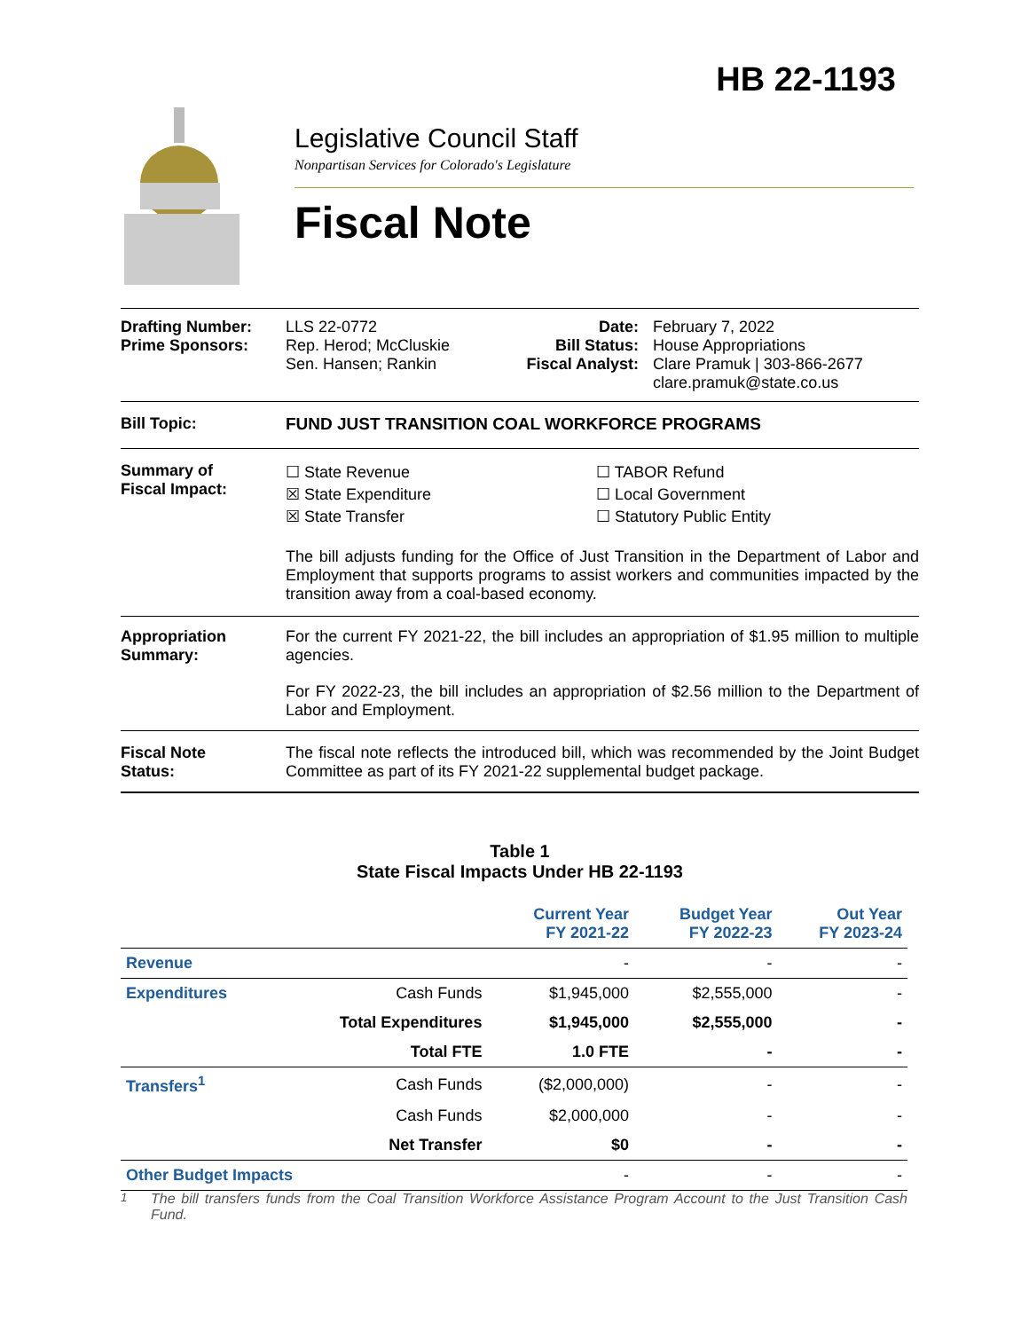HB 22-1193
Legislative Council Staff
Nonpartisan Services for Colorado's Legislature
Fiscal Note
Drafting Number:
Prime Sponsors:
LLS 22-0772
Rep. Herod; McCluskie
Sen. Hansen; Rankin
Date:
Bill Status:
Fiscal Analyst:
February 7, 2022
House Appropriations
Clare Pramuk | 303-866-2677
clare.pramuk@state.co.us
Bill Topic: FUND JUST TRANSITION COAL WORKFORCE PROGRAMS
Summary of
Fiscal Impact:
☐ State Revenue
☒ State Expenditure
☒ State Transfer
☐ TABOR Refund
☐ Local Government
☐ Statutory Public Entity
The bill adjusts funding for the Office of Just Transition in the Department of Labor and Employment that supports programs to assist workers and communities impacted by the transition away from a coal-based economy.
Appropriation
Summary:
For the current FY 2021-22, the bill includes an appropriation of $1.95 million to multiple agencies.
For FY 2022-23, the bill includes an appropriation of $2.56 million to the Department of Labor and Employment.
Fiscal Note
Status:
The fiscal note reflects the introduced bill, which was recommended by the Joint Budget Committee as part of its FY 2021-22 supplemental budget package.
Table 1
State Fiscal Impacts Under HB 22-1193
| | | Current Year FY 2021-22 | Budget Year FY 2022-23 | Out Year FY 2023-24 |
| --- | --- | --- | --- | --- |
| Revenue | | - | - | - |
| Expenditures | Cash Funds | $1,945,000 | $2,555,000 | - |
| | Total Expenditures | $1,945,000 | $2,555,000 | - |
| | Total FTE | 1.0 FTE | - | - |
| Transfers<sup>1</sup> | Cash Funds | ($2,000,000) | - | - |
| | Cash Funds | $2,000,000 | - | - |
| | Net Transfer | $0 | - | - |
| Other Budget Impacts | | - | - | - |
<sup>1</sup> The bill transfers funds from the Coal Transition Workforce Assistance Program Account to the Just Transition Cash Fund.